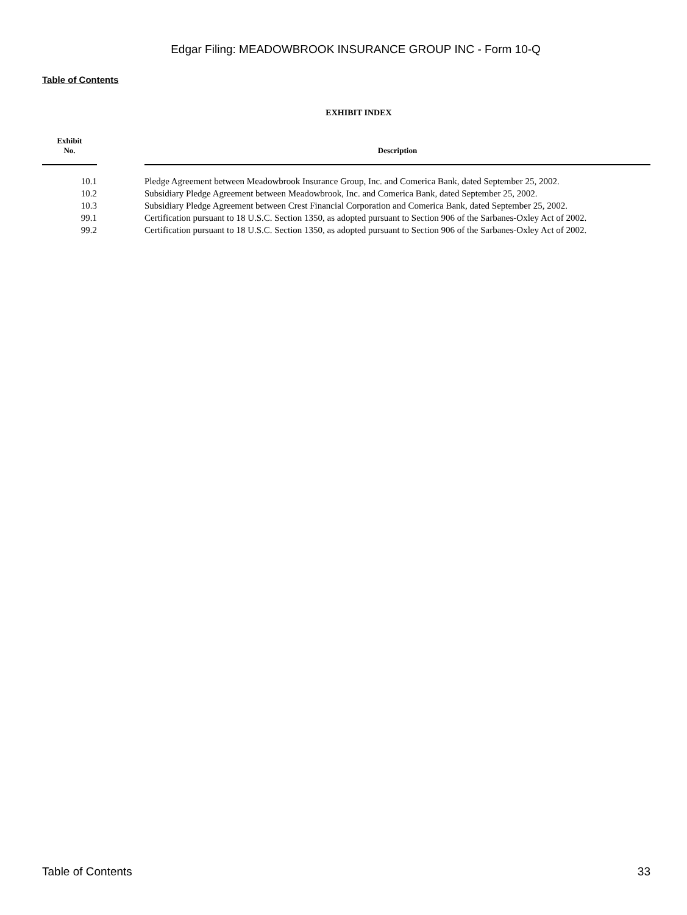Edgar Filing: MEADOWBROOK INSURANCE GROUP INC - Form 10-Q
Table of Contents
EXHIBIT INDEX
| Exhibit No. | | Description |
| --- | --- | --- |
| 10.1 | | Pledge Agreement between Meadowbrook Insurance Group, Inc. and Comerica Bank, dated September 25, 2002. |
| 10.2 | | Subsidiary Pledge Agreement between Meadowbrook, Inc. and Comerica Bank, dated September 25, 2002. |
| 10.3 | | Subsidiary Pledge Agreement between Crest Financial Corporation and Comerica Bank, dated September 25, 2002. |
| 99.1 | | Certification pursuant to 18 U.S.C. Section 1350, as adopted pursuant to Section 906 of the Sarbanes-Oxley Act of 2002. |
| 99.2 | | Certification pursuant to 18 U.S.C. Section 1350, as adopted pursuant to Section 906 of the Sarbanes-Oxley Act of 2002. |
Table of Contents 33